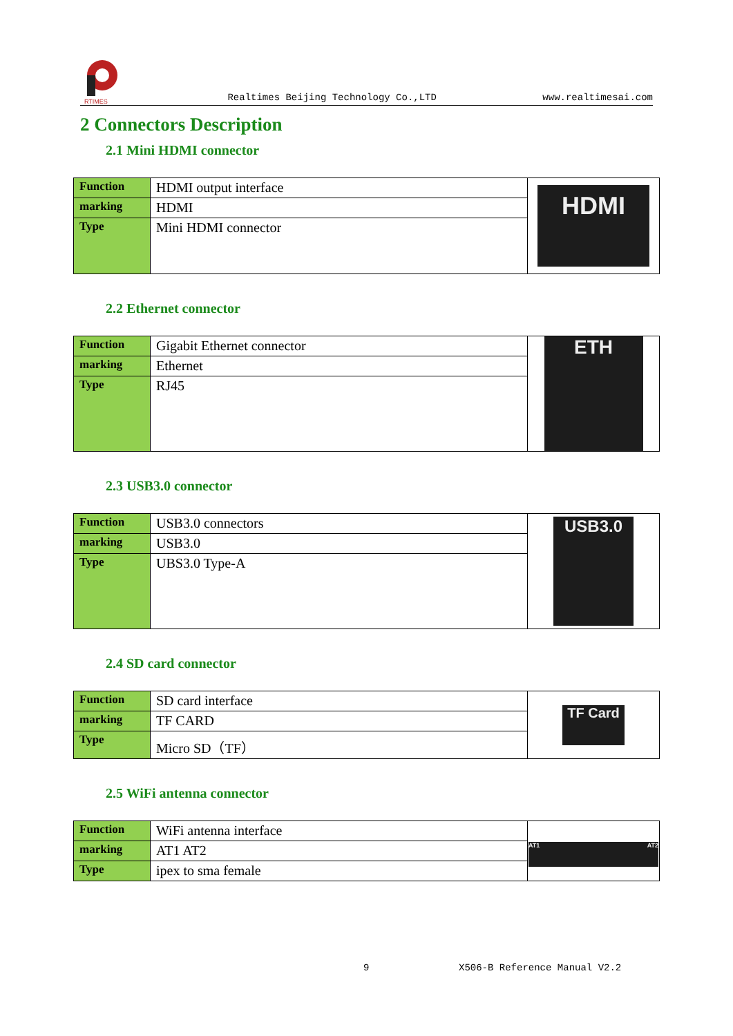RTIMES
Realtimes Beijing Technology Co.,LTD
www.realtimesai.com
2 Connectors Description
2.1 Mini HDMI connector
| Function | HDMI output interface | HDMI |
| marking | HDMI | |
| Type | Mini HDMI connector | |
2.2 Ethernet connector
| Function | Gigabit Ethernet connector | ETH |
| marking | Ethernet | |
| Type | RJ45 | |
2.3 USB3.0 connector
| Function | USB3.0 connectors | USB3.0 |
| marking | USB3.0 | |
| Type | UBS3.0 Type-A | |
2.4 SD card connector
| Function | SD card interface | TF Card |
| marking | TF CARD | |
| Type | Micro SD（TF） | |
2.5 WiFi antenna connector
| Function | WiFi antenna interface | AT1 AT2 |
| marking | AT1 AT2 | |
| Type | ipex to sma female | |
9 X506-B Reference Manual V2.2